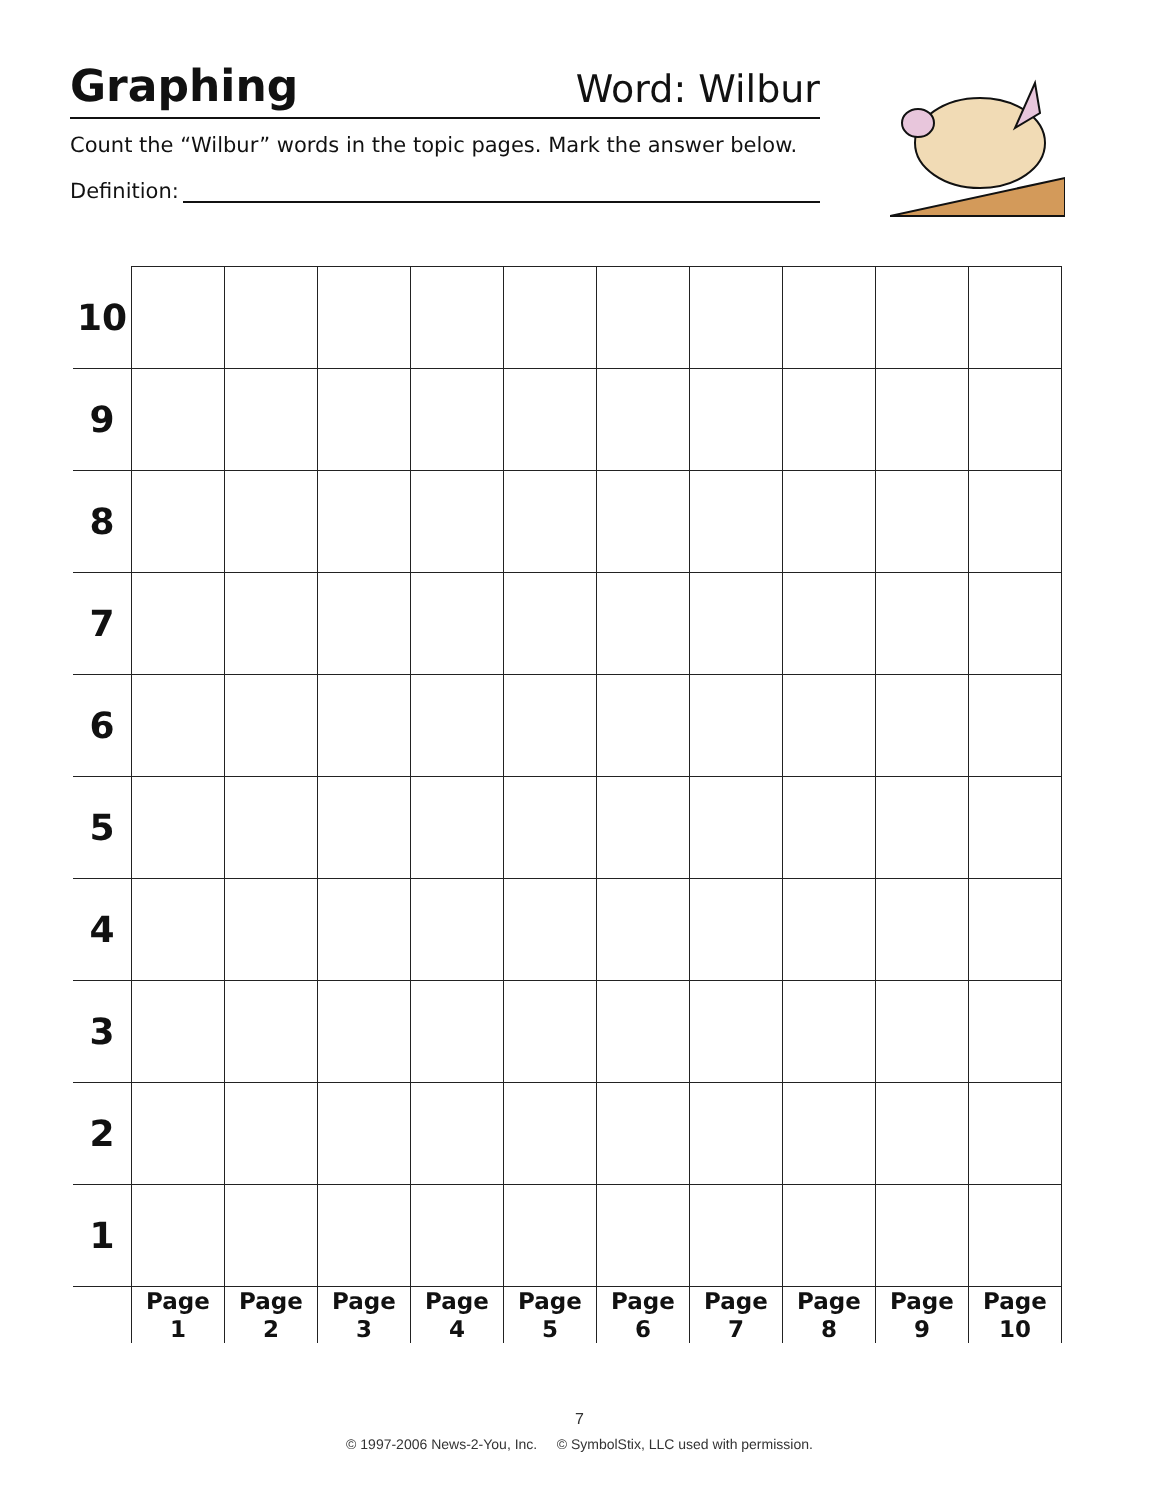Graphing
Word: Wilbur
Count the “Wilbur” words in the topic pages. Mark the answer below.
Definition:
| 10 | | | | | | | | | | |
| 9 | | | | | | | | | | |
| 8 | | | | | | | | | | |
| 7 | | | | | | | | | | |
| 6 | | | | | | | | | | |
| 5 | | | | | | | | | | |
| 4 | | | | | | | | | | |
| 3 | | | | | | | | | | |
| 2 | | | | | | | | | | |
| 1 | | | | | | | | | | |
| | Page 1 | Page 2 | Page 3 | Page 4 | Page 5 | Page 6 | Page 7 | Page 8 | Page 9 | Page 10 |
7
© 1997-2006 News-2-You, Inc. © SymbolStix, LLC used with permission.